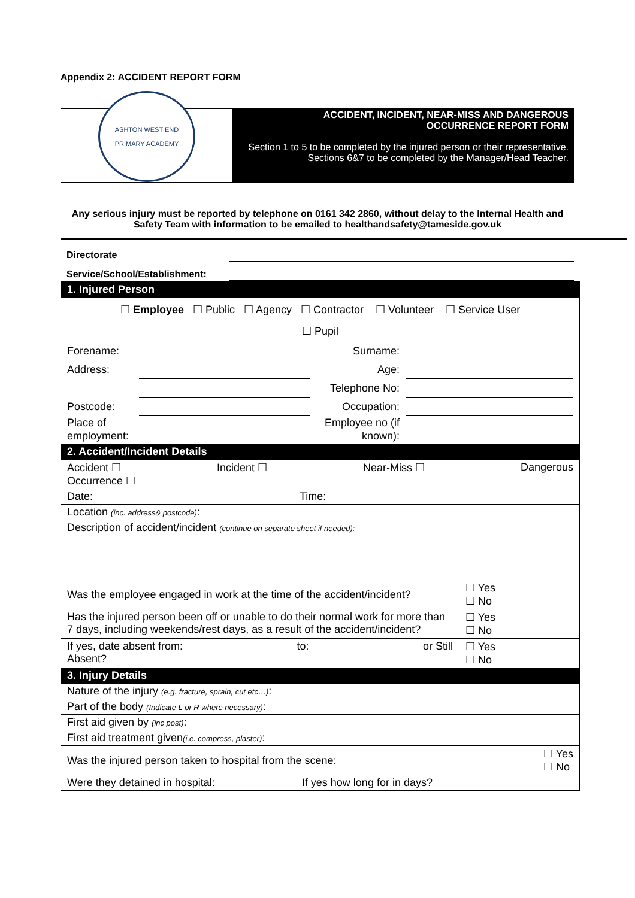Appendix 2: ACCIDENT REPORT FORM
ASHTON WEST END
PRIMARY ACADEMY
ACCIDENT, INCIDENT, NEAR-MISS AND DANGEROUS
OCCURRENCE REPORT FORM
Section 1 to 5 to be completed by the injured person or their representative.
Sections 6&7 to be completed by the Manager/Head Teacher.
Any serious injury must be reported by telephone on 0161 342 2860, without delay to the Internal Health and Safety Team with information to be emailed to healthandsafety@tameside.gov.uk
Directorate
Service/School/Establishment:
| 1. Injured Person | |
| ☐ Employee ☐ Public ☐ Agency ☐ Contractor ☐ Volunteer ☐ Service User ☐ Pupil Forename: Surname: Address: Age: Telephone No: Postcode: Occupation: Place of employment: Employee no (if known): | |
| 2. Accident/Incident Details | |
| Accident ☐ Incident ☐ Near-Miss ☐ Dangerous Occurrence ☐ | |
| Date: Time: | |
| Location (inc. address& postcode) : | |
| Description of accident/incident (continue on separate sheet if needed): | |
| Was the employee engaged in work at the time of the accident/incident? | ☐ Yes ☐ No |
| Has the injured person been off or unable to do their normal work for more than 7 days, including weekends/rest days, as a result of the accident/incident? | ☐ Yes ☐ No |
| If yes, date absent from: to: or Still Absent? | ☐ Yes ☐ No |
| 3. Injury Details | |
| Nature of the injury (e.g. fracture, sprain, cut etc…) : | |
| Part of the body (Indicate L or R where necessary) : | |
| First aid given by (inc post) : | |
| First aid treatment given (i.e. compress, plaster) : | |
| Was the injured person taken to hospital from the scene: ☐ Yes ☐ No | |
| Were they detained in hospital: If yes how long for in days? | |